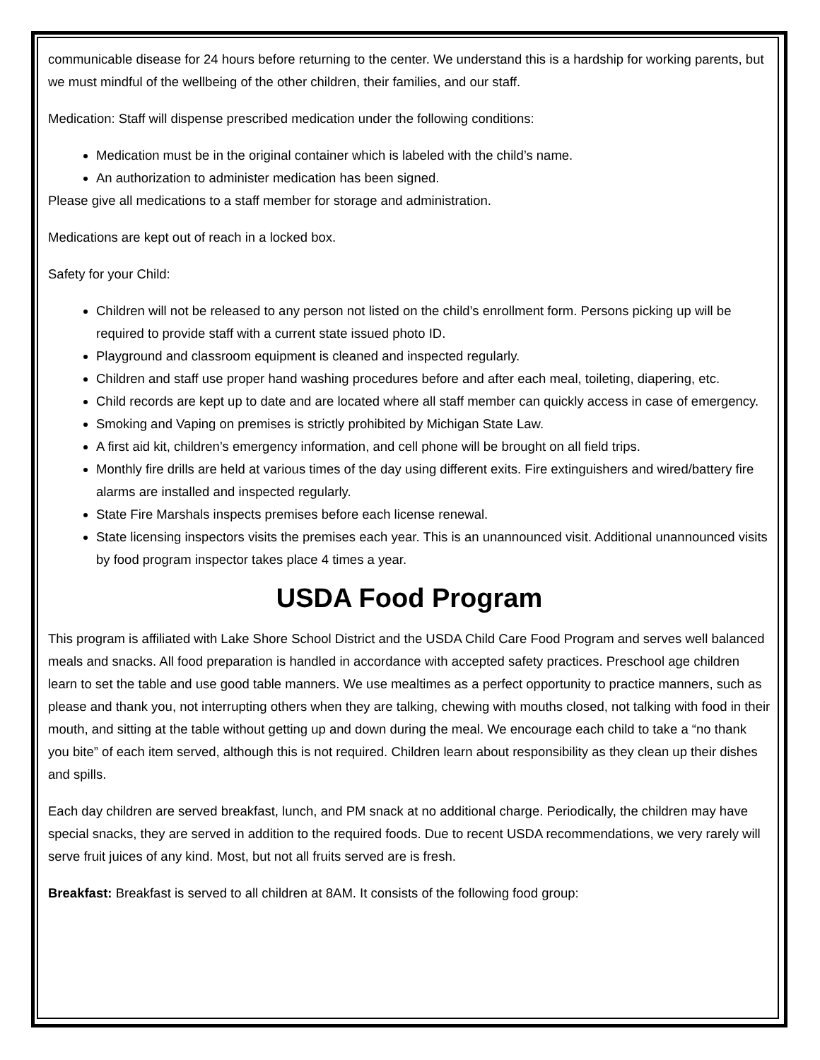communicable disease for 24 hours before returning to the center. We understand this is a hardship for working parents, but we must mindful of the wellbeing of the other children, their families, and our staff.
Medication: Staff will dispense prescribed medication under the following conditions:
Medication must be in the original container which is labeled with the child’s name.
An authorization to administer medication has been signed.
Please give all medications to a staff member for storage and administration.
Medications are kept out of reach in a locked box.
Safety for your Child:
Children will not be released to any person not listed on the child’s enrollment form. Persons picking up will be required to provide staff with a current state issued photo ID.
Playground and classroom equipment is cleaned and inspected regularly.
Children and staff use proper hand washing procedures before and after each meal, toileting, diapering, etc.
Child records are kept up to date and are located where all staff member can quickly access in case of emergency.
Smoking and Vaping on premises is strictly prohibited by Michigan State Law.
A first aid kit, children’s emergency information, and cell phone will be brought on all field trips.
Monthly fire drills are held at various times of the day using different exits. Fire extinguishers and wired/battery fire alarms are installed and inspected regularly.
State Fire Marshals inspects premises before each license renewal.
State licensing inspectors visits the premises each year. This is an unannounced visit. Additional unannounced visits by food program inspector takes place 4 times a year.
USDA Food Program
This program is affiliated with Lake Shore School District and the USDA Child Care Food Program and serves well balanced meals and snacks. All food preparation is handled in accordance with accepted safety practices. Preschool age children learn to set the table and use good table manners. We use mealtimes as a perfect opportunity to practice manners, such as please and thank you, not interrupting others when they are talking, chewing with mouths closed, not talking with food in their mouth, and sitting at the table without getting up and down during the meal. We encourage each child to take a “no thank you bite” of each item served, although this is not required. Children learn about responsibility as they clean up their dishes and spills.
Each day children are served breakfast, lunch, and PM snack at no additional charge. Periodically, the children may have special snacks, they are served in addition to the required foods. Due to recent USDA recommendations, we very rarely will serve fruit juices of any kind. Most, but not all fruits served are is fresh.
Breakfast: Breakfast is served to all children at 8AM. It consists of the following food group: